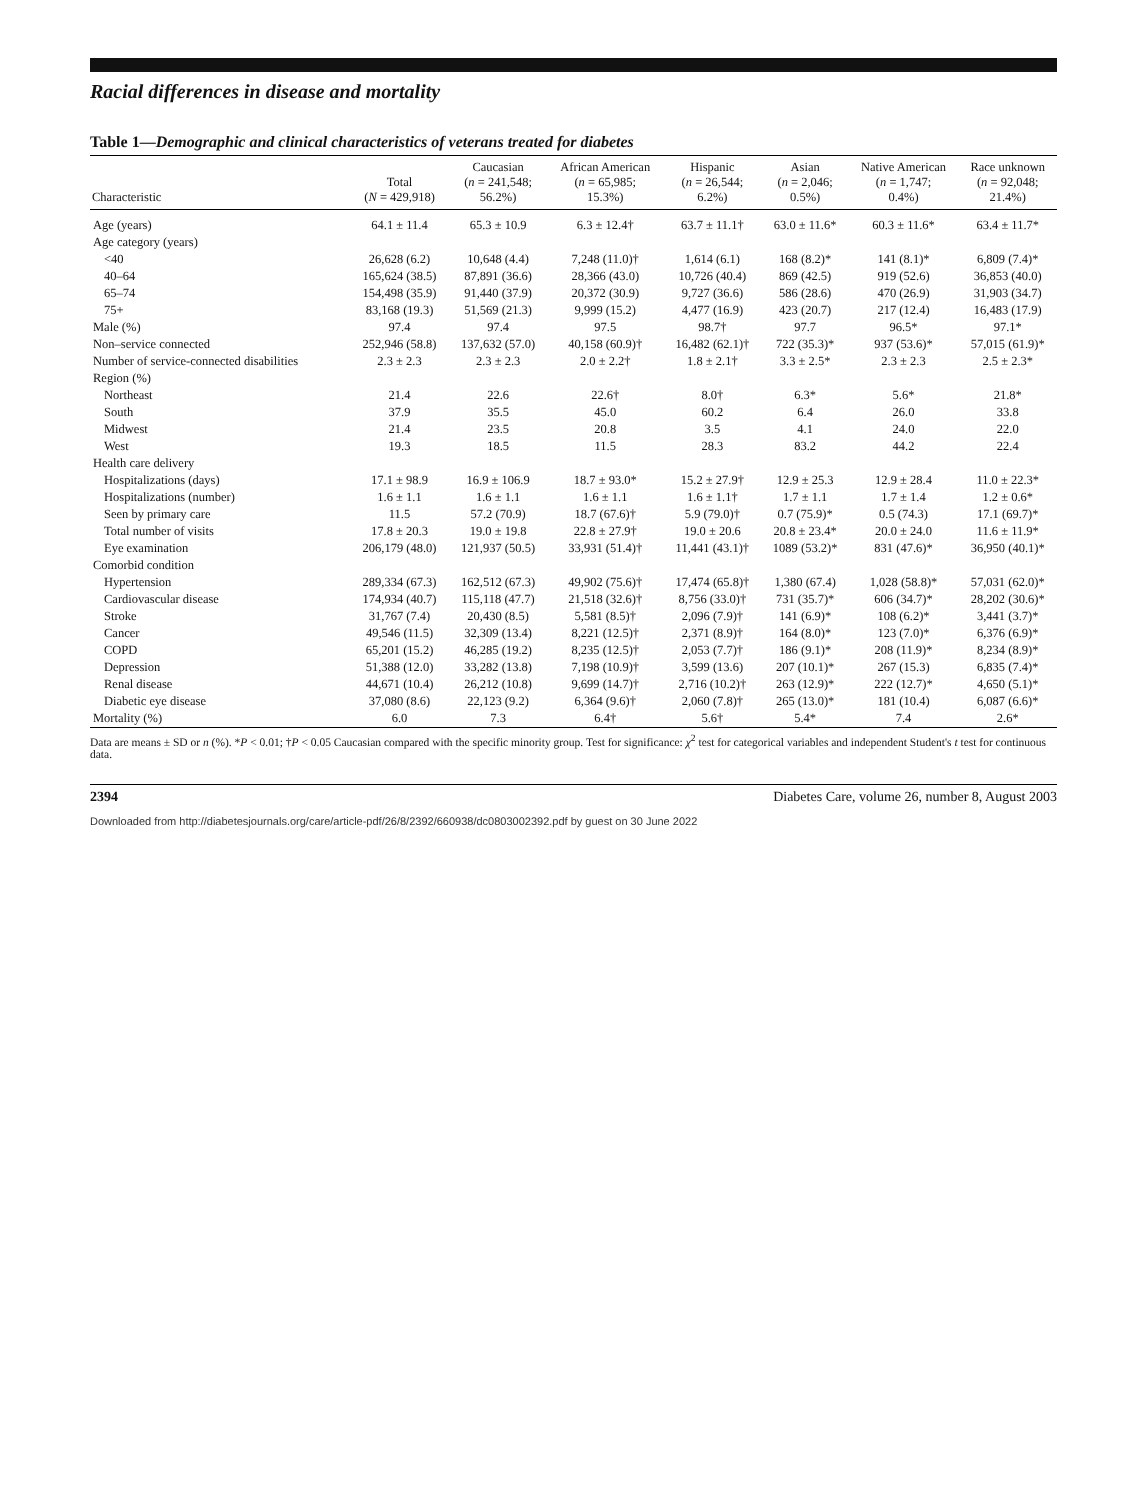Racial differences in disease and mortality
Table 1—Demographic and clinical characteristics of veterans treated for diabetes
| Characteristic | Total ( N = 429,918) | Caucasian ( n = 241,548; 56.2%) | African American ( n = 65,985; 15.3%) | Hispanic ( n = 26,544; 6.2%) | Asian ( n = 2,046; 0.5%) | Native American ( n = 1,747; 0.4%) | Race unknown ( n = 92,048; 21.4%) |
| --- | --- | --- | --- | --- | --- | --- | --- |
| Age (years) | 64.1 ± 11.4 | 65.3 ± 10.9 | 6.3 ± 12.4† | 63.7 ± 11.1† | 63.0 ± 11.6* | 60.3 ± 11.6* | 63.4 ± 11.7* |
| Age category (years) | | | | | | | |
| <40 | 26,628 (6.2) | 10,648 (4.4) | 7,248 (11.0)† | 1,614 (6.1) | 168 (8.2)* | 141 (8.1)* | 6,809 (7.4)* |
| 40–64 | 165,624 (38.5) | 87,891 (36.6) | 28,366 (43.0) | 10,726 (40.4) | 869 (42.5) | 919 (52.6) | 36,853 (40.0) |
| 65–74 | 154,498 (35.9) | 91,440 (37.9) | 20,372 (30.9) | 9,727 (36.6) | 586 (28.6) | 470 (26.9) | 31,903 (34.7) |
| 75+ | 83,168 (19.3) | 51,569 (21.3) | 9,999 (15.2) | 4,477 (16.9) | 423 (20.7) | 217 (12.4) | 16,483 (17.9) |
| Male (%) | 97.4 | 97.4 | 97.5 | 98.7† | 97.7 | 96.5* | 97.1* |
| Non–service connected | 252,946 (58.8) | 137,632 (57.0) | 40,158 (60.9)† | 16,482 (62.1)† | 722 (35.3)* | 937 (53.6)* | 57,015 (61.9)* |
| Number of service-connected disabilities | 2.3 ± 2.3 | 2.3 ± 2.3 | 2.0 ± 2.2† | 1.8 ± 2.1† | 3.3 ± 2.5* | 2.3 ± 2.3 | 2.5 ± 2.3* |
| Region (%) | | | | | | | |
| Northeast | 21.4 | 22.6 | 22.6† | 8.0† | 6.3* | 5.6* | 21.8* |
| South | 37.9 | 35.5 | 45.0 | 60.2 | 6.4 | 26.0 | 33.8 |
| Midwest | 21.4 | 23.5 | 20.8 | 3.5 | 4.1 | 24.0 | 22.0 |
| West | 19.3 | 18.5 | 11.5 | 28.3 | 83.2 | 44.2 | 22.4 |
| Health care delivery | | | | | | | |
| Hospitalizations (days) | 17.1 ± 98.9 | 16.9 ± 106.9 | 18.7 ± 93.0* | 15.2 ± 27.9† | 12.9 ± 25.3 | 12.9 ± 28.4 | 11.0 ± 22.3* |
| Hospitalizations (number) | 1.6 ± 1.1 | 1.6 ± 1.1 | 1.6 ± 1.1 | 1.6 ± 1.1† | 1.7 ± 1.1 | 1.7 ± 1.4 | 1.2 ± 0.6* |
| Seen by primary care | 11.5 | 57.2 (70.9) | 18.7 (67.6)† | 5.9 (79.0)† | 0.7 (75.9)* | 0.5 (74.3) | 17.1 (69.7)* |
| Total number of visits | 17.8 ± 20.3 | 19.0 ± 19.8 | 22.8 ± 27.9† | 19.0 ± 20.6 | 20.8 ± 23.4* | 20.0 ± 24.0 | 11.6 ± 11.9* |
| Eye examination | 206,179 (48.0) | 121,937 (50.5) | 33,931 (51.4)† | 11,441 (43.1)† | 1089 (53.2)* | 831 (47.6)* | 36,950 (40.1)* |
| Comorbid condition | | | | | | | |
| Hypertension | 289,334 (67.3) | 162,512 (67.3) | 49,902 (75.6)† | 17,474 (65.8)† | 1,380 (67.4) | 1,028 (58.8)* | 57,031 (62.0)* |
| Cardiovascular disease | 174,934 (40.7) | 115,118 (47.7) | 21,518 (32.6)† | 8,756 (33.0)† | 731 (35.7)* | 606 (34.7)* | 28,202 (30.6)* |
| Stroke | 31,767 (7.4) | 20,430 (8.5) | 5,581 (8.5)† | 2,096 (7.9)† | 141 (6.9)* | 108 (6.2)* | 3,441 (3.7)* |
| Cancer | 49,546 (11.5) | 32,309 (13.4) | 8,221 (12.5)† | 2,371 (8.9)† | 164 (8.0)* | 123 (7.0)* | 6,376 (6.9)* |
| COPD | 65,201 (15.2) | 46,285 (19.2) | 8,235 (12.5)† | 2,053 (7.7)† | 186 (9.1)* | 208 (11.9)* | 8,234 (8.9)* |
| Depression | 51,388 (12.0) | 33,282 (13.8) | 7,198 (10.9)† | 3,599 (13.6) | 207 (10.1)* | 267 (15.3) | 6,835 (7.4)* |
| Renal disease | 44,671 (10.4) | 26,212 (10.8) | 9,699 (14.7)† | 2,716 (10.2)† | 263 (12.9)* | 222 (12.7)* | 4,650 (5.1)* |
| Diabetic eye disease | 37,080 (8.6) | 22,123 (9.2) | 6,364 (9.6)† | 2,060 (7.8)† | 265 (13.0)* | 181 (10.4) | 6,087 (6.6)* |
| Mortality (%) | 6.0 | 7.3 | 6.4† | 5.6† | 5.4* | 7.4 | 2.6* |
Data are means ± SD or n (%). *P < 0.01; †P < 0.05 Caucasian compared with the specific minority group. Test for significance: χ<sup>2</sup> test for categorical variables and independent Student's t test for continuous data.
2394 Diabetes Care, volume 26, number 8, August 2003
Downloaded from http://diabetesjournals.org/care/article-pdf/26/8/2392/660938/dc0803002392.pdf by guest on 30 June 2022